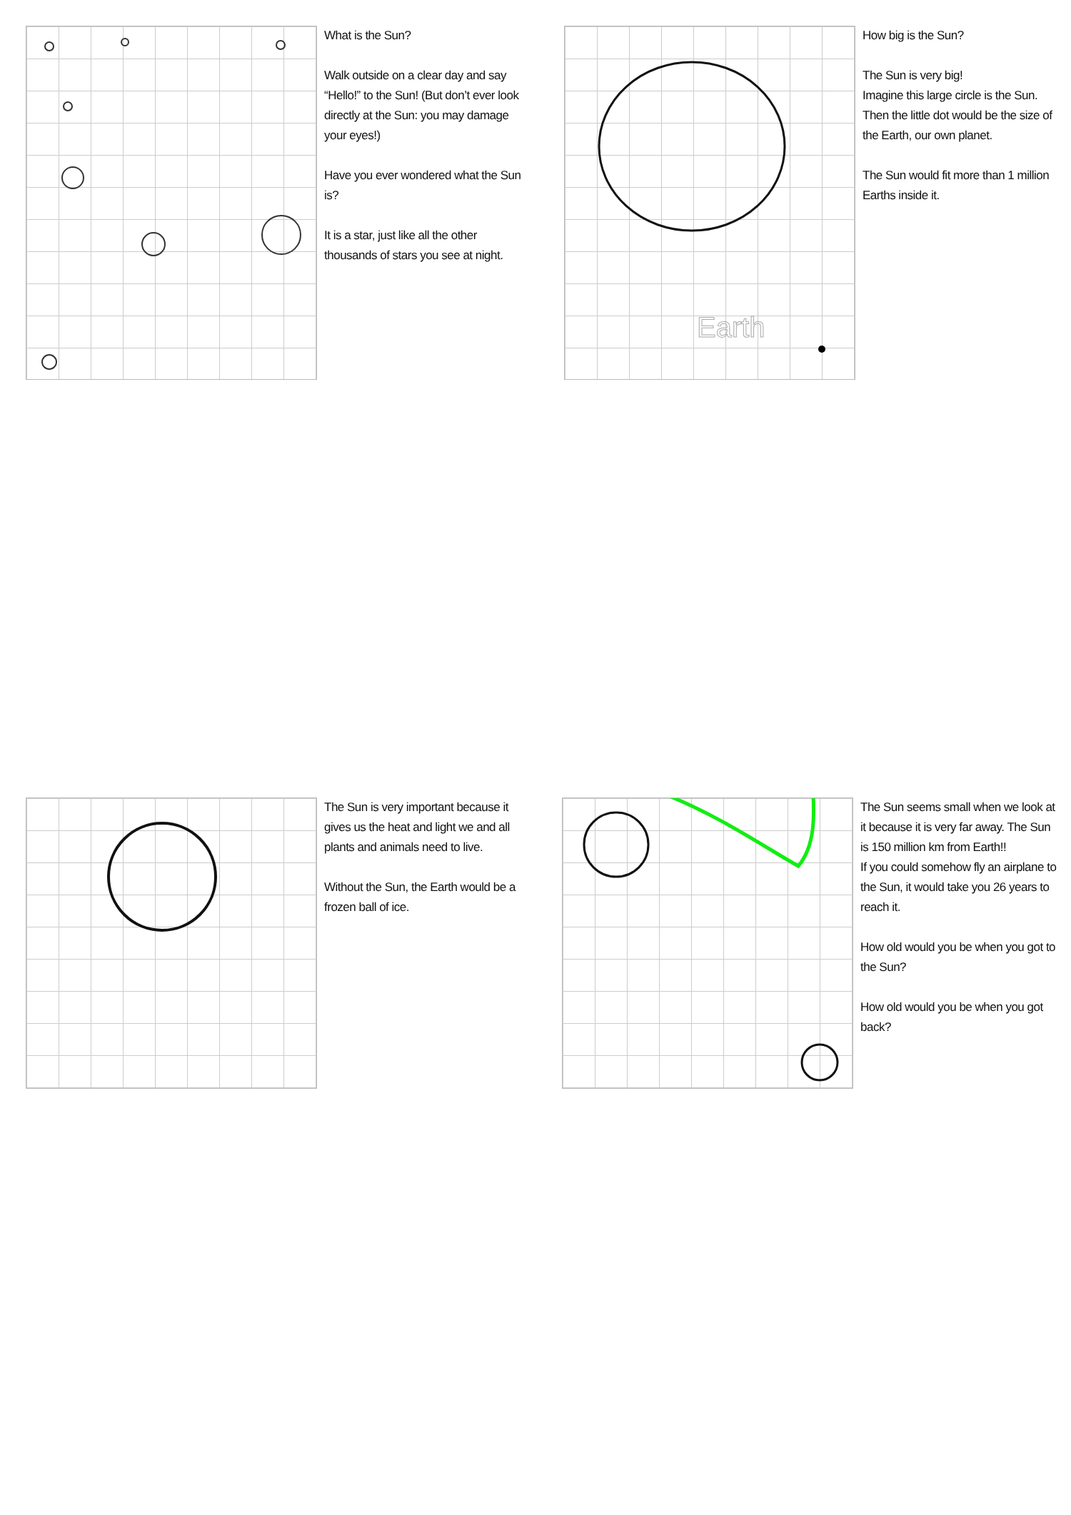What is the Sun?
Walk outside on a clear day and say “Hello!” to the Sun! (But don’t ever look directly at the Sun: you may damage your eyes!)
Have you ever wondered what the Sun is?
It is a star, just like all the other thousands of stars you see at night.
Earth
How big is the Sun?
The Sun is very big!
Imagine this large circle is the Sun. Then the little dot would be the size of the Earth, our own planet.
The Sun would fit more than 1 million Earths inside it.
The Sun is very important because it gives us the heat and light we and all plants and animals need to live.
Without the Sun, the Earth would be a frozen ball of ice.
The Sun seems small when we look at it because it is very far away. The Sun is 150 million km from Earth!!
If you could somehow fly an airplane to the Sun, it would take you 26 years to reach it.
How old would you be when you got to the Sun?
How old would you be when you got back?